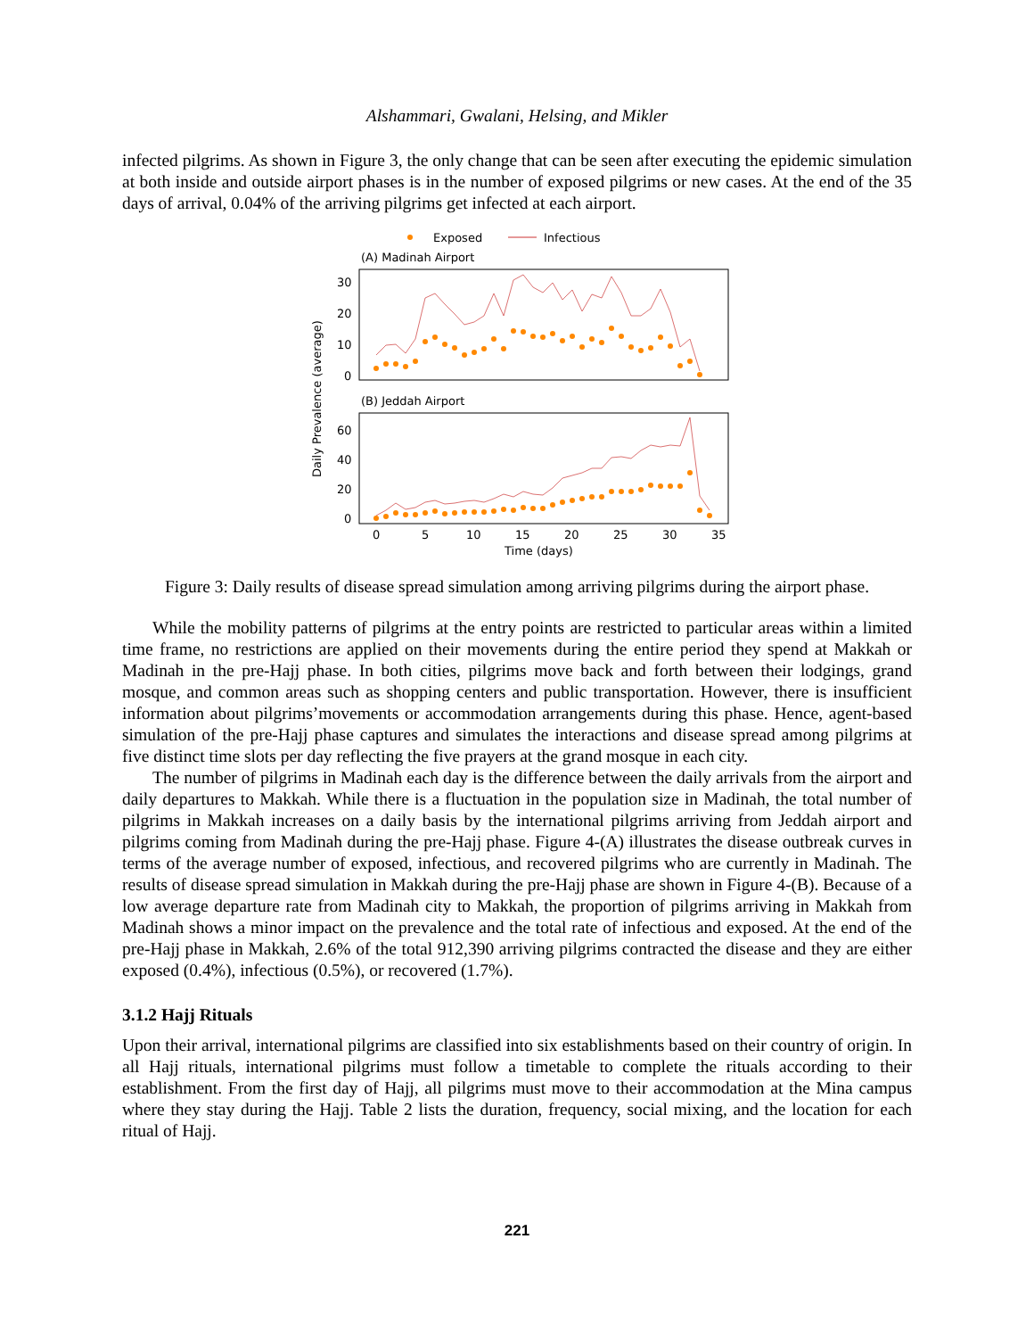Alshammari, Gwalani, Helsing, and Mikler
infected pilgrims. As shown in Figure 3, the only change that can be seen after executing the epidemic simulation at both inside and outside airport phases is in the number of exposed pilgrims or new cases. At the end of the 35 days of arrival, 0.04% of the arriving pilgrims get infected at each airport.
Exposed
Infectious
(A) Madinah Airport
30
20
10
0
(B) Jeddah Airport
60
40
20
0
0
5
10
15
20
25
30
35
Time (days)
Daily Prevalence (average)
Figure 3: Daily results of disease spread simulation among arriving pilgrims during the airport phase.
While the mobility patterns of pilgrims at the entry points are restricted to particular areas within a limited time frame, no restrictions are applied on their movements during the entire period they spend at Makkah or Madinah in the pre-Hajj phase. In both cities, pilgrims move back and forth between their lodgings, grand mosque, and common areas such as shopping centers and public transportation. However, there is insufficient information about pilgrims’movements or accommodation arrangements during this phase. Hence, agent-based simulation of the pre-Hajj phase captures and simulates the interactions and disease spread among pilgrims at five distinct time slots per day reflecting the five prayers at the grand mosque in each city.
The number of pilgrims in Madinah each day is the difference between the daily arrivals from the airport and daily departures to Makkah. While there is a fluctuation in the population size in Madinah, the total number of pilgrims in Makkah increases on a daily basis by the international pilgrims arriving from Jeddah airport and pilgrims coming from Madinah during the pre-Hajj phase. Figure 4-(A) illustrates the disease outbreak curves in terms of the average number of exposed, infectious, and recovered pilgrims who are currently in Madinah. The results of disease spread simulation in Makkah during the pre-Hajj phase are shown in Figure 4-(B). Because of a low average departure rate from Madinah city to Makkah, the proportion of pilgrims arriving in Makkah from Madinah shows a minor impact on the prevalence and the total rate of infectious and exposed. At the end of the pre-Hajj phase in Makkah, 2.6% of the total 912,390 arriving pilgrims contracted the disease and they are either exposed (0.4%), infectious (0.5%), or recovered (1.7%).
3.1.2 Hajj Rituals
Upon their arrival, international pilgrims are classified into six establishments based on their country of origin. In all Hajj rituals, international pilgrims must follow a timetable to complete the rituals according to their establishment. From the first day of Hajj, all pilgrims must move to their accommodation at the Mina campus where they stay during the Hajj. Table 2 lists the duration, frequency, social mixing, and the location for each ritual of Hajj.
221